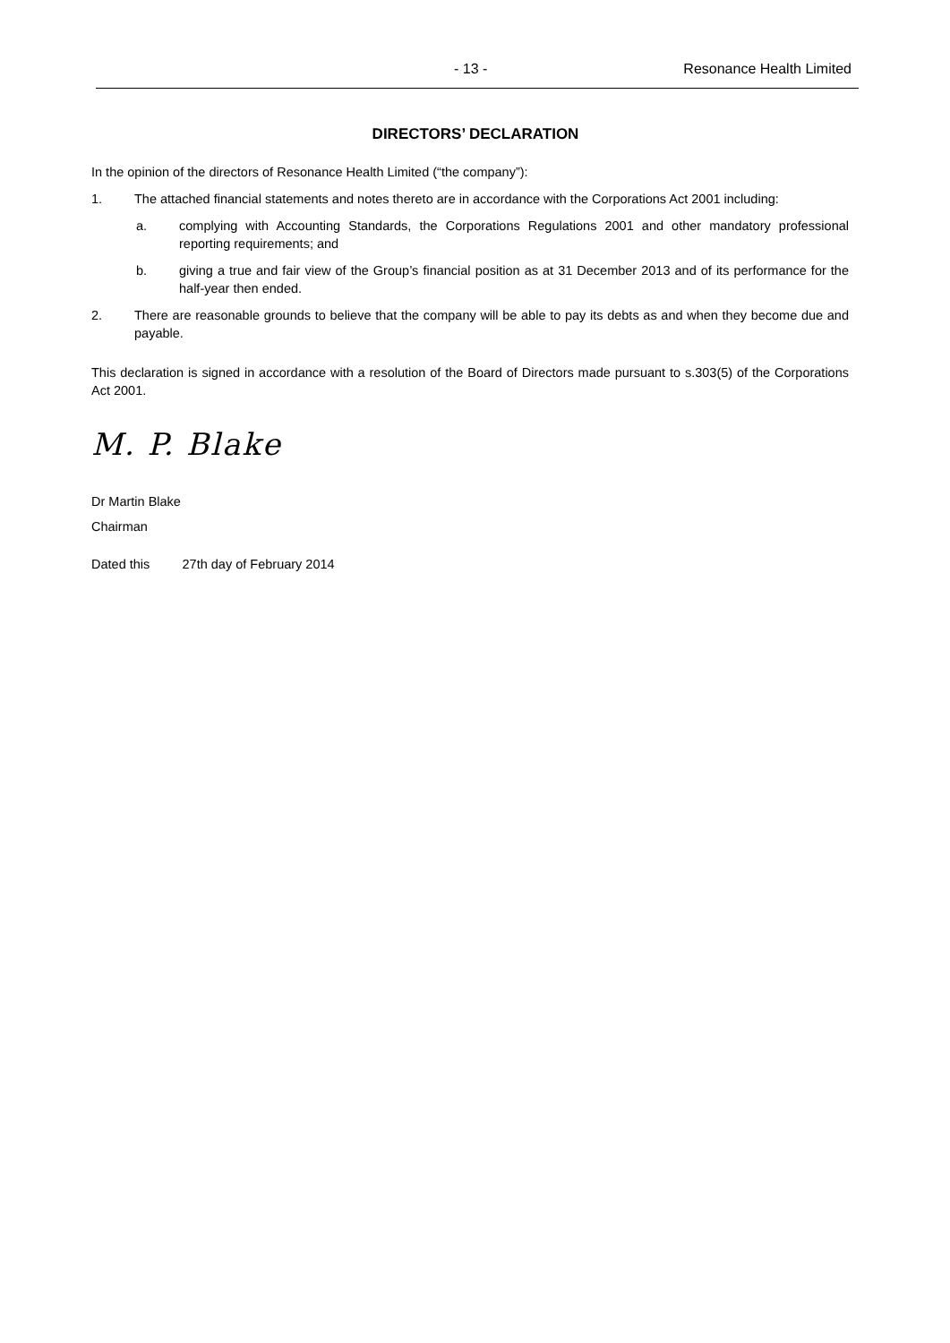- 13 - Resonance Health Limited
DIRECTORS’ DECLARATION
In the opinion of the directors of Resonance Health Limited (“the company”):
1. The attached financial statements and notes thereto are in accordance with the Corporations Act 2001 including:
a. complying with Accounting Standards, the Corporations Regulations 2001 and other mandatory professional reporting requirements; and
b. giving a true and fair view of the Group’s financial position as at 31 December 2013 and of its performance for the half-year then ended.
2. There are reasonable grounds to believe that the company will be able to pay its debts as and when they become due and payable.
This declaration is signed in accordance with a resolution of the Board of Directors made pursuant to s.303(5) of the Corporations Act 2001.
M. P. Blake
Dr Martin Blake
Chairman
Dated this 27th day of February 2014